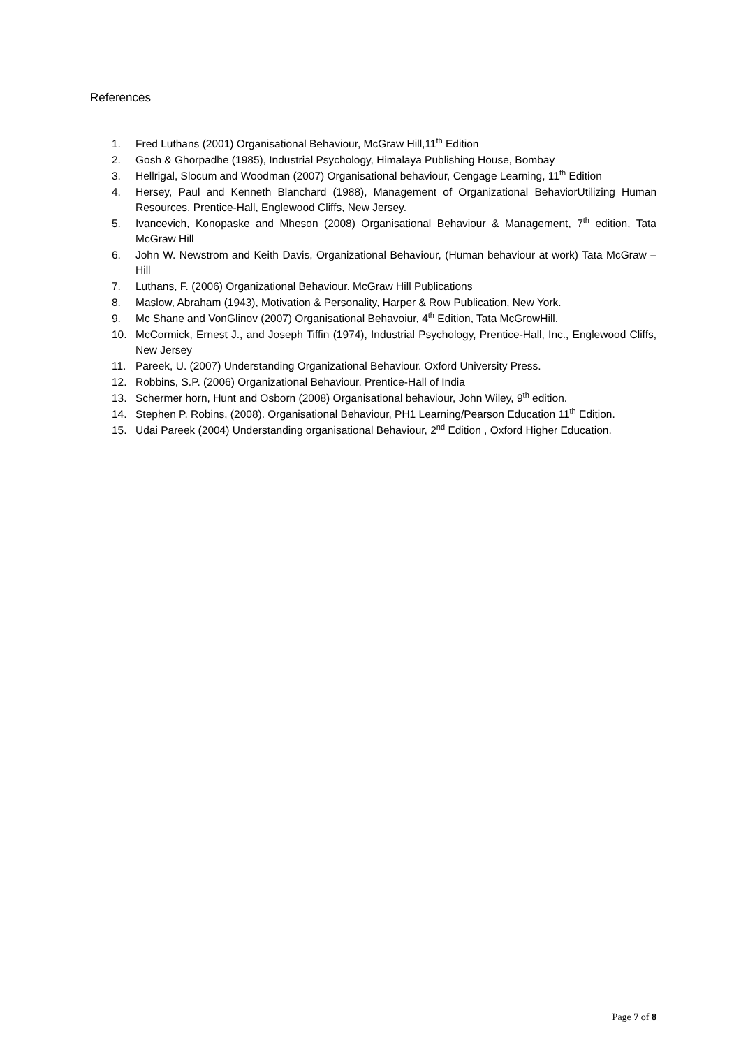References
1. Fred Luthans (2001) Organisational Behaviour, McGraw Hill,11<sup>th</sup> Edition
2. Gosh & Ghorpadhe (1985), Industrial Psychology, Himalaya Publishing House, Bombay
3. Hellrigal, Slocum and Woodman (2007) Organisational behaviour, Cengage Learning, 11<sup>th</sup> Edition
4. Hersey, Paul and Kenneth Blanchard (1988), Management of Organizational BehaviorUtilizing Human Resources, Prentice-Hall, Englewood Cliffs, New Jersey.
5. Ivancevich, Konopaske and Mheson (2008) Organisational Behaviour & Management, 7<sup>th</sup> edition, Tata McGraw Hill
6. John W. Newstrom and Keith Davis, Organizational Behaviour, (Human behaviour at work) Tata McGraw – Hill
7. Luthans, F. (2006) Organizational Behaviour. McGraw Hill Publications
8. Maslow, Abraham (1943), Motivation & Personality, Harper & Row Publication, New York.
9. Mc Shane and VonGlinov (2007) Organisational Behavoiur, 4<sup>th</sup> Edition, Tata McGrowHill.
10. McCormick, Ernest J., and Joseph Tiffin (1974), Industrial Psychology, Prentice-Hall, Inc., Englewood Cliffs, New Jersey
11. Pareek, U. (2007) Understanding Organizational Behaviour. Oxford University Press.
12. Robbins, S.P. (2006) Organizational Behaviour. Prentice-Hall of India
13. Schermer horn, Hunt and Osborn (2008) Organisational behaviour, John Wiley, 9<sup>th</sup> edition.
14. Stephen P. Robins, (2008). Organisational Behaviour, PH1 Learning/Pearson Education 11<sup>th</sup> Edition.
15. Udai Pareek (2004) Understanding organisational Behaviour, 2<sup>nd</sup> Edition , Oxford Higher Education.
Page 7 of 8